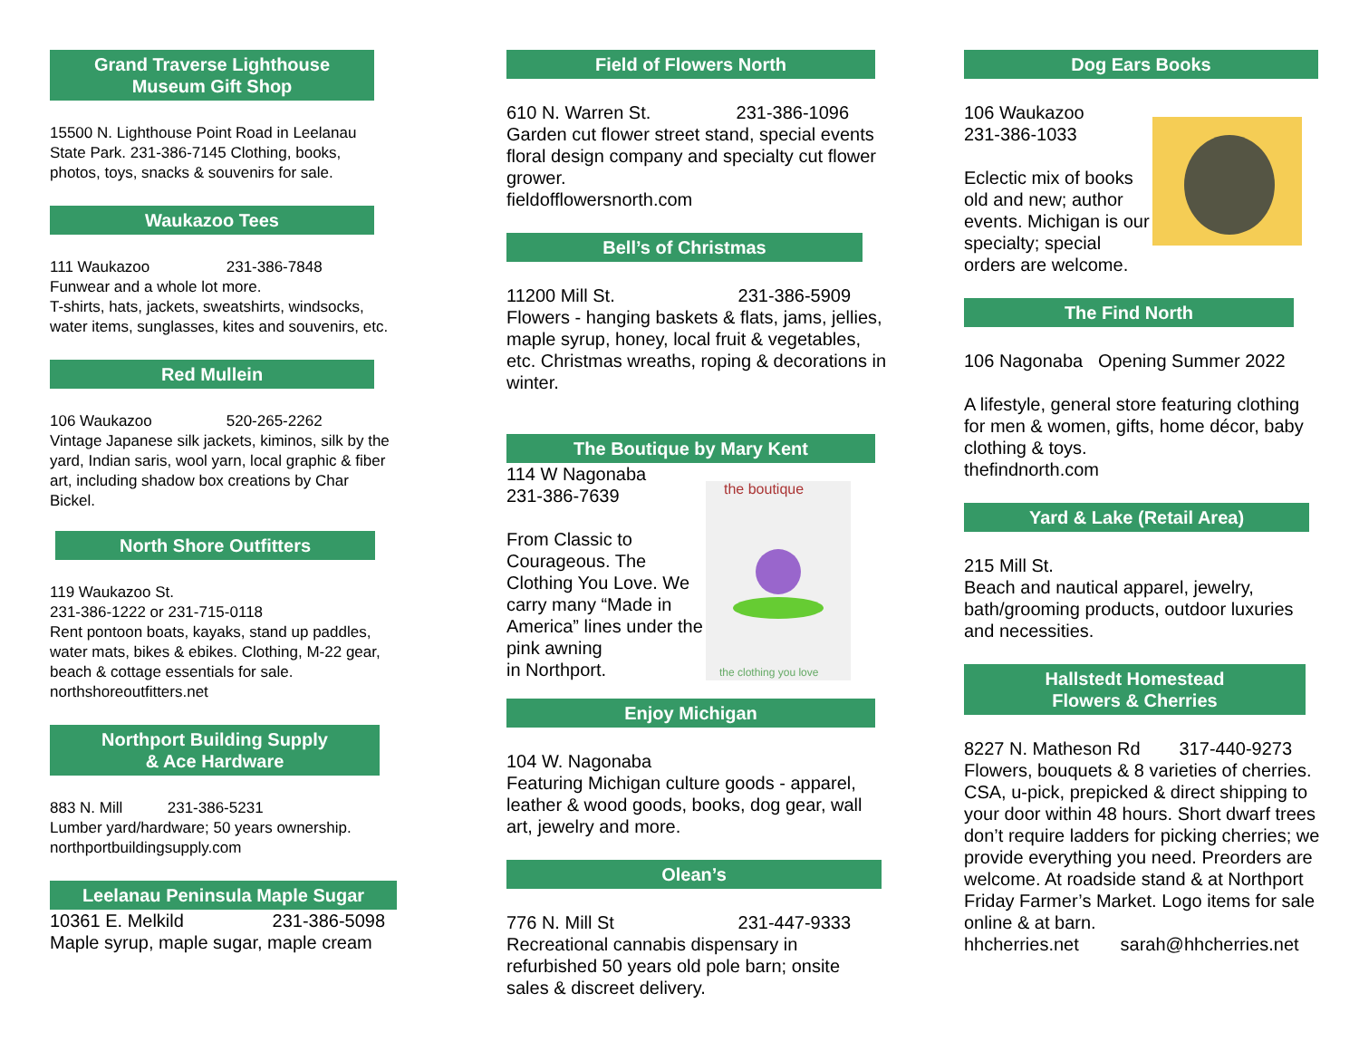Grand Traverse Lighthouse
Museum Gift Shop
15500 N. Lighthouse Point Road in Leelanau State Park. 231-386-7145 Clothing, books, photos, toys, snacks & souvenirs for sale.
Waukazoo Tees
111 Waukazoo 231-386-7848
Funwear and a whole lot more.
T-shirts, hats, jackets, sweatshirts, windsocks, water items, sunglasses, kites and souvenirs, etc.
Red Mullein
106 Waukazoo 520-265-2262
Vintage Japanese silk jackets, kiminos, silk by the yard, Indian saris, wool yarn, local graphic & fiber art, including shadow box creations by Char Bickel.
North Shore Outfitters
119 Waukazoo St.
231-386-1222 or 231-715-0118
Rent pontoon boats, kayaks, stand up paddles, water mats, bikes & ebikes. Clothing, M-22 gear, beach & cottage essentials for sale.
northshoreoutfitters.net
Northport Building Supply
& Ace Hardware
883 N. Mill 231-386-5231
Lumber yard/hardware; 50 years ownership.
northportbuildingsupply.com
Leelanau Peninsula Maple Sugar
10361 E. Melkild 231-386-5098
Maple syrup, maple sugar, maple cream
Field of Flowers North
610 N. Warren St. 231-386-1096
Garden cut flower street stand, special events floral design company and specialty cut flower grower.
fieldofflowersnorth.com
Bell’s of Christmas
11200 Mill St. 231-386-5909
Flowers - hanging baskets & flats, jams, jellies, maple syrup, honey, local fruit & vegetables, etc. Christmas wreaths, roping & decorations in winter.
The Boutique by Mary Kent
the boutique
the clothing you love
114 W Nagonaba
231-386-7639
From Classic to Courageous. The Clothing You Love. We carry many “Made in America” lines under the pink awning
in Northport.
Enjoy Michigan
104 W. Nagonaba
Featuring Michigan culture goods - apparel, leather & wood goods, books, dog gear, wall art, jewelry and more.
Olean’s
776 N. Mill St 231-447-9333
Recreational cannabis dispensary in refurbished 50 years old pole barn; onsite sales & discreet delivery.
Dog Ears Books
106 Waukazoo
231-386-1033
Eclectic mix of books old and new; author events. Michigan is our specialty; special orders are welcome.
The Find North
106 Nagonaba Opening Summer 2022
A lifestyle, general store featuring clothing for men & women, gifts, home décor, baby clothing & toys.
thefindnorth.com
Yard & Lake (Retail Area)
215 Mill St.
Beach and nautical apparel, jewelry, bath/grooming products, outdoor luxuries and necessities.
Hallstedt Homestead
Flowers & Cherries
8227 N. Matheson Rd 317-440-9273
Flowers, bouquets & 8 varieties of cherries. CSA, u-pick, prepicked & direct shipping to your door within 48 hours. Short dwarf trees don’t require ladders for picking cherries; we provide everything you need. Preorders are welcome. At roadside stand & at Northport Friday Farmer’s Market. Logo items for sale online & at barn.
hhcherries.net sarah@hhcherries.net